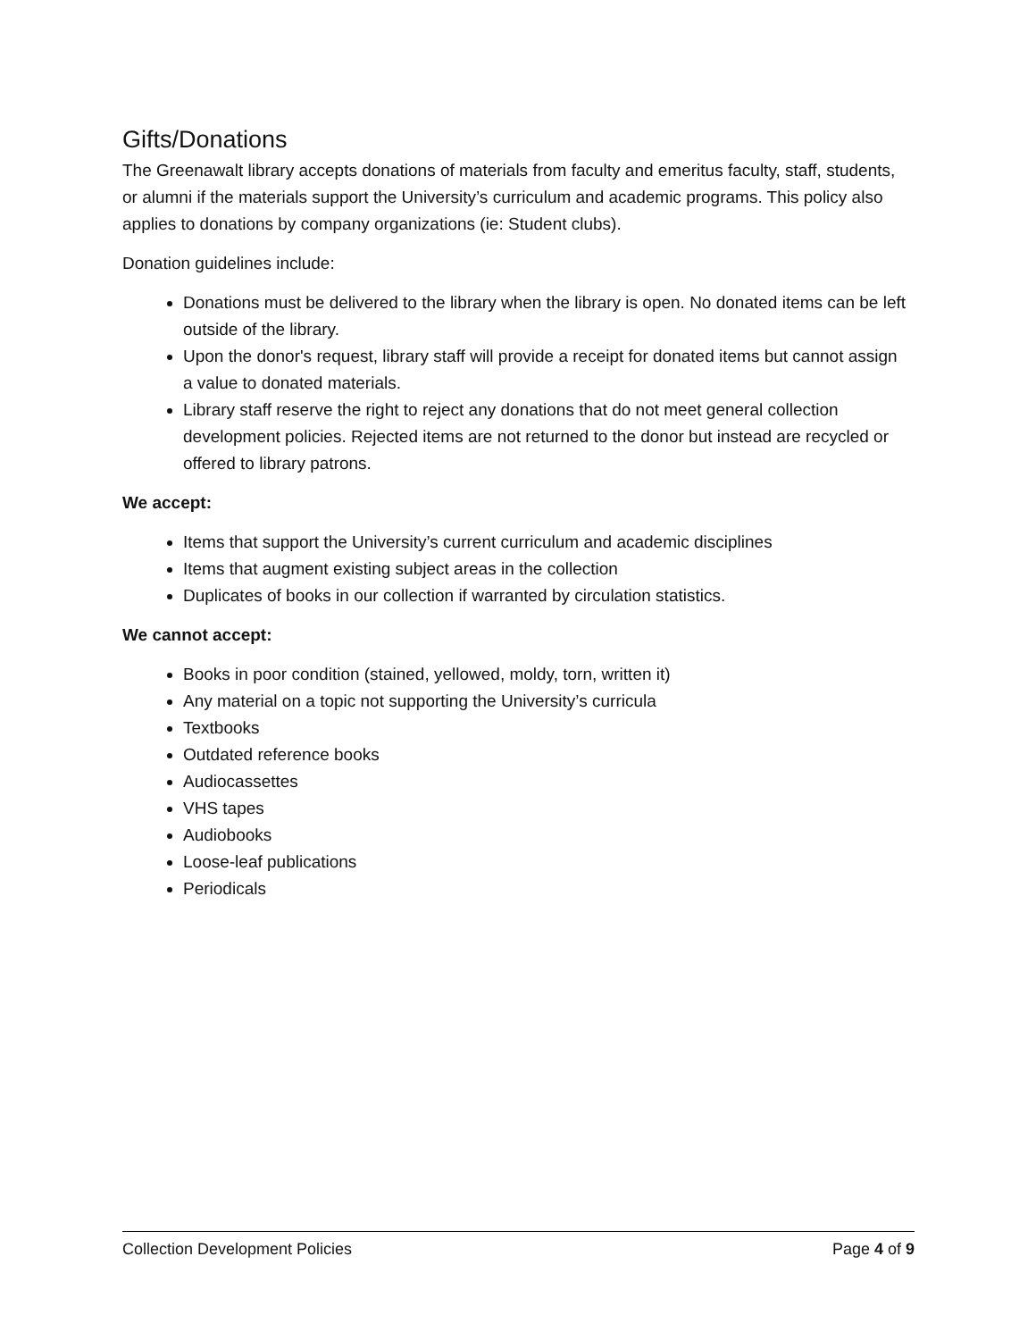Gifts/Donations
The Greenawalt library accepts donations of materials from faculty and emeritus faculty, staff, students, or alumni if the materials support the University’s curriculum and academic programs. This policy also applies to donations by company organizations (ie: Student clubs).
Donation guidelines include:
Donations must be delivered to the library when the library is open. No donated items can be left outside of the library.
Upon the donor's request, library staff will provide a receipt for donated items but cannot assign a value to donated materials.
Library staff reserve the right to reject any donations that do not meet general collection development policies. Rejected items are not returned to the donor but instead are recycled or offered to library patrons.
We accept:
Items that support the University’s current curriculum and academic disciplines
Items that augment existing subject areas in the collection
Duplicates of books in our collection if warranted by circulation statistics.
We cannot accept:
Books in poor condition (stained, yellowed, moldy, torn, written it)
Any material on a topic not supporting the University’s curricula
Textbooks
Outdated reference books
Audiocassettes
VHS tapes
Audiobooks
Loose-leaf publications
Periodicals
Collection Development Policies Page 4 of 9